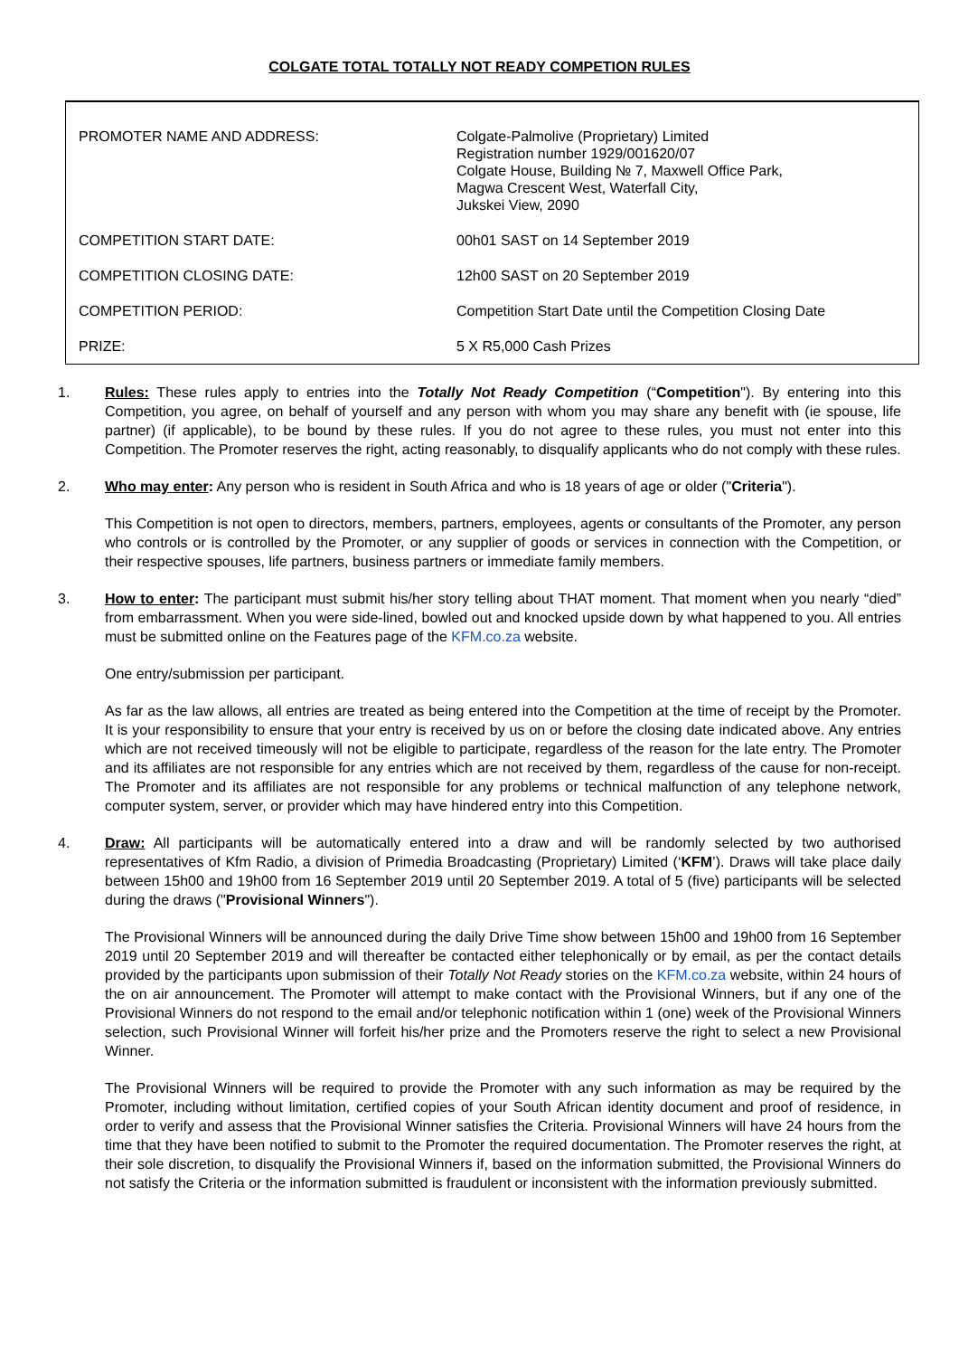COLGATE TOTAL TOTALLY NOT READY COMPETION RULES
| PROMOTER NAME AND ADDRESS: | Colgate-Palmolive (Proprietary) Limited Registration number 1929/001620/07 Colgate House, Building № 7, Maxwell Office Park, Magwa Crescent West, Waterfall City, Jukskei View, 2090 |
| COMPETITION START DATE: | 00h01 SAST on 14 September 2019 |
| COMPETITION CLOSING DATE: | 12h00 SAST on 20 September 2019 |
| COMPETITION PERIOD: | Competition Start Date until the Competition Closing Date |
| PRIZE: | 5 X R5,000 Cash Prizes |
1. Rules: These rules apply to entries into the Totally Not Ready Competition (“Competition"). By entering into this Competition, you agree, on behalf of yourself and any person with whom you may share any benefit with (ie spouse, life partner) (if applicable), to be bound by these rules. If you do not agree to these rules, you must not enter into this Competition. The Promoter reserves the right, acting reasonably, to disqualify applicants who do not comply with these rules.
2. Who may enter: Any person who is resident in South Africa and who is 18 years of age or older ("Criteria").
This Competition is not open to directors, members, partners, employees, agents or consultants of the Promoter, any person who controls or is controlled by the Promoter, or any supplier of goods or services in connection with the Competition, or their respective spouses, life partners, business partners or immediate family members.
3. How to enter: The participant must submit his/her story telling about THAT moment. That moment when you nearly “died” from embarrassment. When you were side-lined, bowled out and knocked upside down by what happened to you. All entries must be submitted online on the Features page of the KFM.co.za website.
One entry/submission per participant.
As far as the law allows, all entries are treated as being entered into the Competition at the time of receipt by the Promoter. It is your responsibility to ensure that your entry is received by us on or before the closing date indicated above. Any entries which are not received timeously will not be eligible to participate, regardless of the reason for the late entry. The Promoter and its affiliates are not responsible for any entries which are not received by them, regardless of the cause for non-receipt. The Promoter and its affiliates are not responsible for any problems or technical malfunction of any telephone network, computer system, server, or provider which may have hindered entry into this Competition.
4. Draw: All participants will be automatically entered into a draw and will be randomly selected by two authorised representatives of Kfm Radio, a division of Primedia Broadcasting (Proprietary) Limited (‘KFM’). Draws will take place daily between 15h00 and 19h00 from 16 September 2019 until 20 September 2019. A total of 5 (five) participants will be selected during the draws ("Provisional Winners").
The Provisional Winners will be announced during the daily Drive Time show between 15h00 and 19h00 from 16 September 2019 until 20 September 2019 and will thereafter be contacted either telephonically or by email, as per the contact details provided by the participants upon submission of their Totally Not Ready stories on the KFM.co.za website, within 24 hours of the on air announcement. The Promoter will attempt to make contact with the Provisional Winners, but if any one of the Provisional Winners do not respond to the email and/or telephonic notification within 1 (one) week of the Provisional Winners selection, such Provisional Winner will forfeit his/her prize and the Promoters reserve the right to select a new Provisional Winner.
The Provisional Winners will be required to provide the Promoter with any such information as may be required by the Promoter, including without limitation, certified copies of your South African identity document and proof of residence, in order to verify and assess that the Provisional Winner satisfies the Criteria. Provisional Winners will have 24 hours from the time that they have been notified to submit to the Promoter the required documentation. The Promoter reserves the right, at their sole discretion, to disqualify the Provisional Winners if, based on the information submitted, the Provisional Winners do not satisfy the Criteria or the information submitted is fraudulent or inconsistent with the information previously submitted.